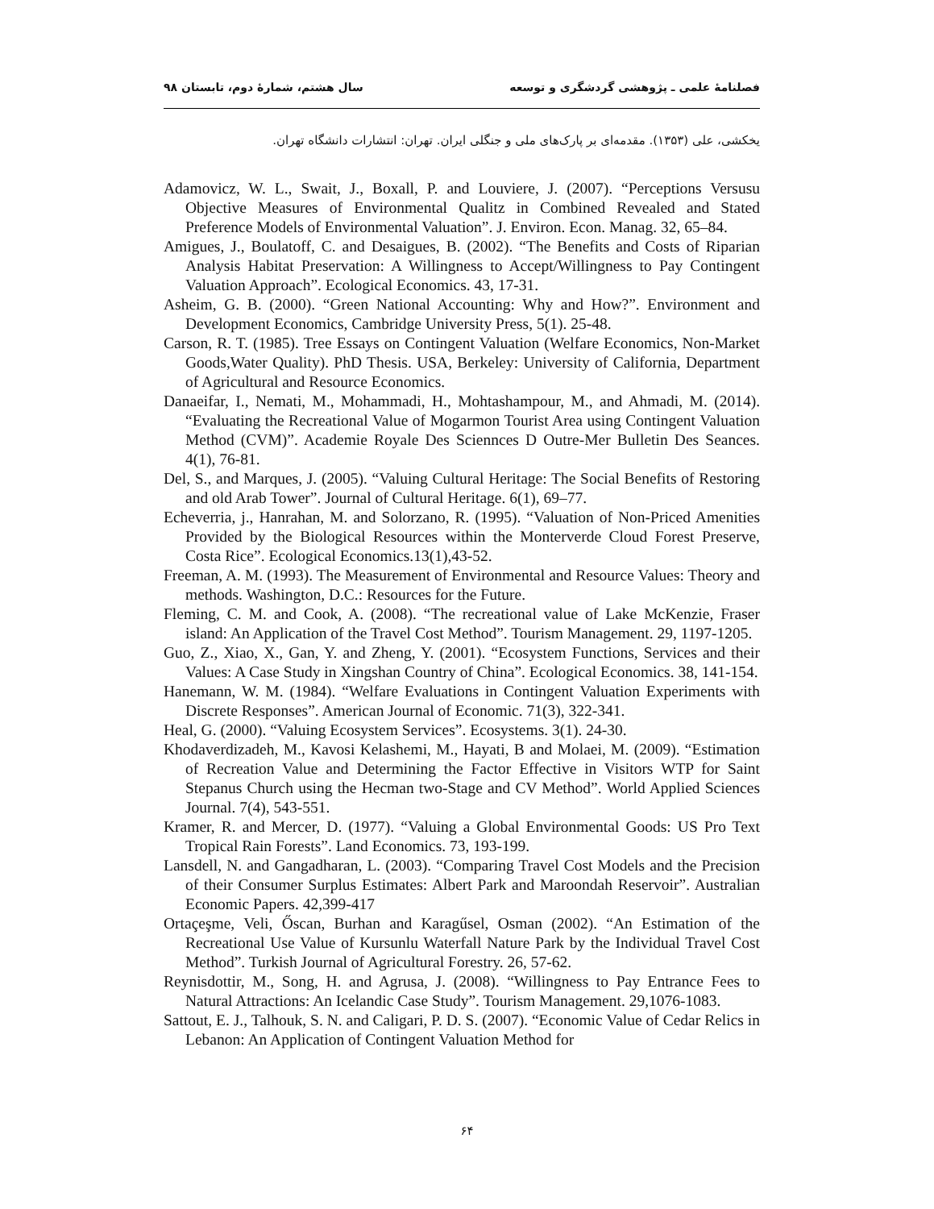فصلنامهٔ علمی ـ پژوهشی گردشگری و توسعه سال هشتم، شمارهٔ دوم، تابستان ۹۸
یخکشی، علی (۱۳۵۳). مقدمه‌ای بر پارک‌های ملی و جنگلی ایران. تهران: انتشارات دانشگاه تهران.
Adamovicz, W. L., Swait, J., Boxall, P. and Louviere, J. (2007). “Perceptions Versusu Objective Measures of Environmental Qualitz in Combined Revealed and Stated Preference Models of Environmental Valuation”. J. Environ. Econ. Manag. 32, 65–84.
Amigues, J., Boulatoff, C. and Desaigues, B. (2002). “The Benefits and Costs of Riparian Analysis Habitat Preservation: A Willingness to Accept/Willingness to Pay Contingent Valuation Approach”. Ecological Economics. 43, 17-31.
Asheim, G. B. (2000). “Green National Accounting: Why and How?”. Environment and Development Economics, Cambridge University Press, 5(1). 25-48.
Carson, R. T. (1985). Tree Essays on Contingent Valuation (Welfare Economics, Non-Market Goods,Water Quality). PhD Thesis. USA, Berkeley: University of California, Department of Agricultural and Resource Economics.
Danaeifar, I., Nemati, M., Mohammadi, H., Mohtashampour, M., and Ahmadi, M. (2014). “Evaluating the Recreational Value of Mogarmon Tourist Area using Contingent Valuation Method (CVM)”. Academie Royale Des Sciennces D Outre-Mer Bulletin Des Seances. 4(1), 76-81.
Del, S., and Marques, J. (2005). “Valuing Cultural Heritage: The Social Benefits of Restoring and old Arab Tower”. Journal of Cultural Heritage. 6(1), 69–77.
Echeverria, j., Hanrahan, M. and Solorzano, R. (1995). “Valuation of Non-Priced Amenities Provided by the Biological Resources within the Monterverde Cloud Forest Preserve, Costa Rice”. Ecological Economics.13(1),43-52.
Freeman, A. M. (1993). The Measurement of Environmental and Resource Values: Theory and methods. Washington, D.C.: Resources for the Future.
Fleming, C. M. and Cook, A. (2008). “The recreational value of Lake McKenzie, Fraser island: An Application of the Travel Cost Method”. Tourism Management. 29, 1197-1205.
Guo, Z., Xiao, X., Gan, Y. and Zheng, Y. (2001). “Ecosystem Functions, Services and their Values: A Case Study in Xingshan Country of China”. Ecological Economics. 38, 141-154.
Hanemann, W. M. (1984). “Welfare Evaluations in Contingent Valuation Experiments with Discrete Responses”. American Journal of Economic. 71(3), 322-341.
Heal, G. (2000). “Valuing Ecosystem Services”. Ecosystems. 3(1). 24-30.
Khodaverdizadeh, M., Kavosi Kelashemi, M., Hayati, B and Molaei, M. (2009). “Estimation of Recreation Value and Determining the Factor Effective in Visitors WTP for Saint Stepanus Church using the Hecman two-Stage and CV Method”. World Applied Sciences Journal. 7(4), 543-551.
Kramer, R. and Mercer, D. (1977). “Valuing a Global Environmental Goods: US Pro Text Tropical Rain Forests”. Land Economics. 73, 193-199.
Lansdell, N. and Gangadharan, L. (2003). “Comparing Travel Cost Models and the Precision of their Consumer Surplus Estimates: Albert Park and Maroondah Reservoir”. Australian Economic Papers. 42,399-417
Ortaçeşme, Veli, Őscan, Burhan and Karagűsel, Osman (2002). “An Estimation of the Recreational Use Value of Kursunlu Waterfall Nature Park by the Individual Travel Cost Method”. Turkish Journal of Agricultural Forestry. 26, 57-62.
Reynisdottir, M., Song, H. and Agrusa, J. (2008). “Willingness to Pay Entrance Fees to Natural Attractions: An Icelandic Case Study”. Tourism Management. 29,1076-1083.
Sattout, E. J., Talhouk, S. N. and Caligari, P. D. S. (2007). “Economic Value of Cedar Relics in Lebanon: An Application of Contingent Valuation Method for
۶۴